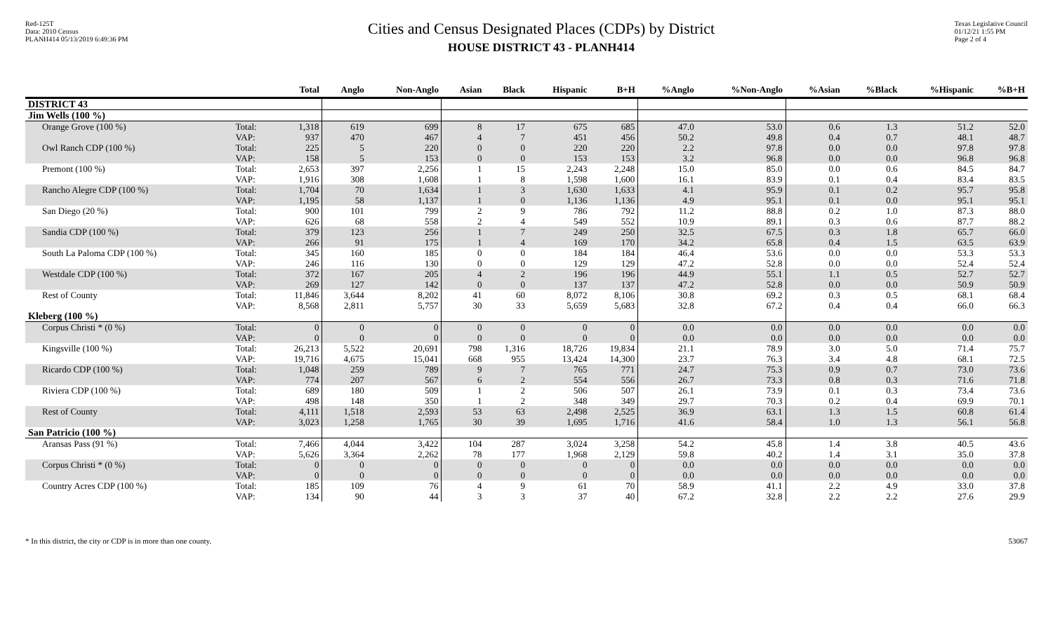Red-125T
Data: 2010 Census
PLANH414 05/13/2019 6:49:36 PM
Cities and Census Designated Places (CDPs) by District
HOUSE DISTRICT 43 - PLANH414
Texas Legislative Council
01/12/21 1:55 PM
Page 2 of 4
| | | Total | Anglo | Non-Anglo | Asian | Black | Hispanic | B+H | %Anglo | %Non-Anglo | %Asian | %Black | %Hispanic | %B+H |
| --- | --- | --- | --- | --- | --- | --- | --- | --- | --- | --- | --- | --- | --- | --- |
| DISTRICT 43 | | | | | | | | | | | | | | |
| Jim Wells (100 %) | | | | | | | | | | | | | | |
| Orange Grove (100 %) | Total: VAP: | 1,318 937 | 619 470 | 699 467 | 8 4 | 17 7 | 675 451 | 685 456 | 47.0 50.2 | 53.0 49.8 | 0.6 0.4 | 1.3 0.7 | 51.2 48.1 | 52.0 48.7 |
| Owl Ranch CDP (100 %) | Total: VAP: | 225 158 | 5 5 | 220 153 | 0 0 | 0 0 | 220 153 | 220 153 | 2.2 3.2 | 97.8 96.8 | 0.0 0.0 | 0.0 0.0 | 97.8 96.8 | 97.8 96.8 |
| Premont (100 %) | Total: VAP: | 2,653 1,916 | 397 308 | 2,256 1,608 | 1 1 | 15 8 | 2,243 1,598 | 2,248 1,600 | 15.0 16.1 | 85.0 83.9 | 0.0 0.1 | 0.6 0.4 | 84.5 83.4 | 84.7 83.5 |
| Rancho Alegre CDP (100 %) | Total: VAP: | 1,704 1,195 | 70 58 | 1,634 1,137 | 1 1 | 3 0 | 1,630 1,136 | 1,633 1,136 | 4.1 4.9 | 95.9 95.1 | 0.1 0.1 | 0.2 0.0 | 95.7 95.1 | 95.8 95.1 |
| San Diego (20 %) | Total: VAP: | 900 626 | 101 68 | 799 558 | 2 2 | 9 4 | 786 549 | 792 552 | 11.2 10.9 | 88.8 89.1 | 0.2 0.3 | 1.0 0.6 | 87.3 87.7 | 88.0 88.2 |
| Sandia CDP (100 %) | Total: VAP: | 379 266 | 123 91 | 256 175 | 1 1 | 7 4 | 249 169 | 250 170 | 32.5 34.2 | 67.5 65.8 | 0.3 0.4 | 1.8 1.5 | 65.7 63.5 | 66.0 63.9 |
| South La Paloma CDP (100 %) | Total: VAP: | 345 246 | 160 116 | 185 130 | 0 0 | 0 0 | 184 129 | 184 129 | 46.4 47.2 | 53.6 52.8 | 0.0 0.0 | 0.0 0.0 | 53.3 52.4 | 53.3 52.4 |
| Westdale CDP (100 %) | Total: VAP: | 372 269 | 167 127 | 205 142 | 4 0 | 2 0 | 196 137 | 196 137 | 44.9 47.2 | 55.1 52.8 | 1.1 0.0 | 0.5 0.0 | 52.7 50.9 | 52.7 50.9 |
| Rest of County | Total: VAP: | 11,846 8,568 | 3,644 2,811 | 8,202 5,757 | 41 30 | 60 33 | 8,072 5,659 | 8,106 5,683 | 30.8 32.8 | 69.2 67.2 | 0.3 0.4 | 0.5 0.4 | 68.1 66.0 | 68.4 66.3 |
| Kleberg (100 %) | | | | | | | | | | | | | | |
| Corpus Christi * (0 %) | Total: VAP: | 0 0 | 0 0 | 0 0 | 0 0 | 0 0 | 0 0 | 0 0 | 0.0 0.0 | 0.0 0.0 | 0.0 0.0 | 0.0 0.0 | 0.0 0.0 | 0.0 0.0 |
| Kingsville (100 %) | Total: VAP: | 26,213 19,716 | 5,522 4,675 | 20,691 15,041 | 798 668 | 1,316 955 | 18,726 13,424 | 19,834 14,300 | 21.1 23.7 | 78.9 76.3 | 3.0 3.4 | 5.0 4.8 | 71.4 68.1 | 75.7 72.5 |
| Ricardo CDP (100 %) | Total: VAP: | 1,048 774 | 259 207 | 789 567 | 9 6 | 7 2 | 765 554 | 771 556 | 24.7 26.7 | 75.3 73.3 | 0.9 0.8 | 0.7 0.3 | 73.0 71.6 | 73.6 71.8 |
| Riviera CDP (100 %) | Total: VAP: | 689 498 | 180 148 | 509 350 | 1 1 | 2 2 | 506 348 | 507 349 | 26.1 29.7 | 73.9 70.3 | 0.1 0.2 | 0.3 0.4 | 73.4 69.9 | 73.6 70.1 |
| Rest of County | Total: VAP: | 4,111 3,023 | 1,518 1,258 | 2,593 1,765 | 53 30 | 63 39 | 2,498 1,695 | 2,525 1,716 | 36.9 41.6 | 63.1 58.4 | 1.3 1.0 | 1.5 1.3 | 60.8 56.1 | 61.4 56.8 |
| San Patricio (100 %) | | | | | | | | | | | | | | |
| Aransas Pass (91 %) | Total: VAP: | 7,466 5,626 | 4,044 3,364 | 3,422 2,262 | 104 78 | 287 177 | 3,024 1,968 | 3,258 2,129 | 54.2 59.8 | 45.8 40.2 | 1.4 1.4 | 3.8 3.1 | 40.5 35.0 | 43.6 37.8 |
| Corpus Christi * (0 %) | Total: VAP: | 0 0 | 0 0 | 0 0 | 0 0 | 0 0 | 0 0 | 0 0 | 0.0 0.0 | 0.0 0.0 | 0.0 0.0 | 0.0 0.0 | 0.0 0.0 | 0.0 0.0 |
| Country Acres CDP (100 %) | Total: VAP: | 185 134 | 109 90 | 76 44 | 4 3 | 9 3 | 61 37 | 70 40 | 58.9 67.2 | 41.1 32.8 | 2.2 2.2 | 4.9 2.2 | 33.0 27.6 | 37.8 29.9 |
* In this district, the city or CDP is in more than one county. 53067